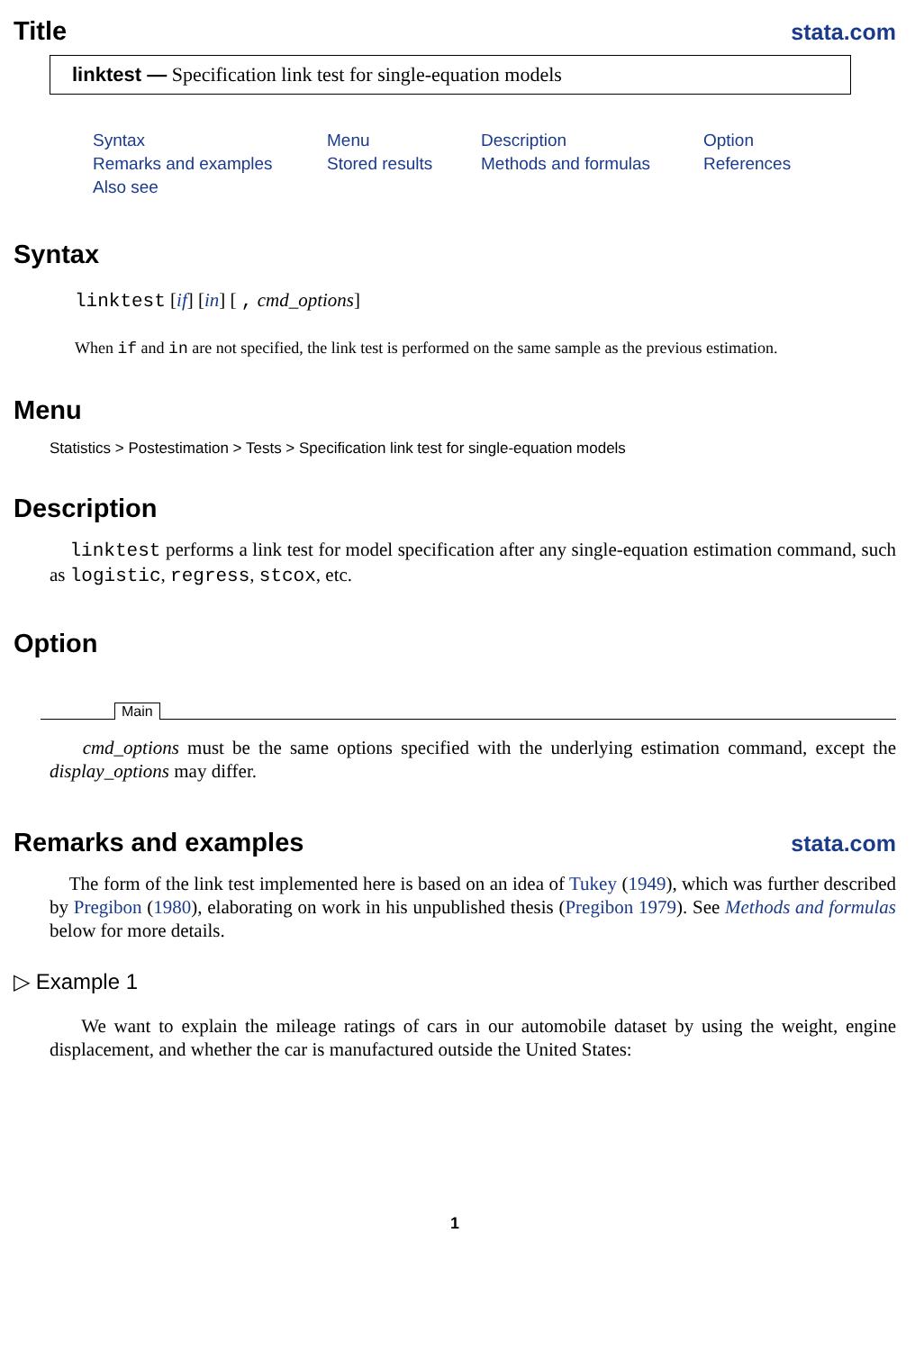Title stata.com
linktest — Specification link test for single-equation models
Syntax Menu Description Option Remarks and examples Stored results Methods and formulas References Also see
Syntax
linktest [if] [in] [ , cmd_options]
When if and in are not specified, the link test is performed on the same sample as the previous estimation.
Menu
Statistics > Postestimation > Tests > Specification link test for single-equation models
Description
linktest performs a link test for model specification after any single-equation estimation command, such as logistic, regress, stcox, etc.
Option
Main
cmd_options must be the same options specified with the underlying estimation command, except the display_options may differ.
Remarks and examples stata.com
The form of the link test implemented here is based on an idea of Tukey (1949), which was further described by Pregibon (1980), elaborating on work in his unpublished thesis (Pregibon 1979). See Methods and formulas below for more details.
▷ Example 1
We want to explain the mileage ratings of cars in our automobile dataset by using the weight, engine displacement, and whether the car is manufactured outside the United States:
1